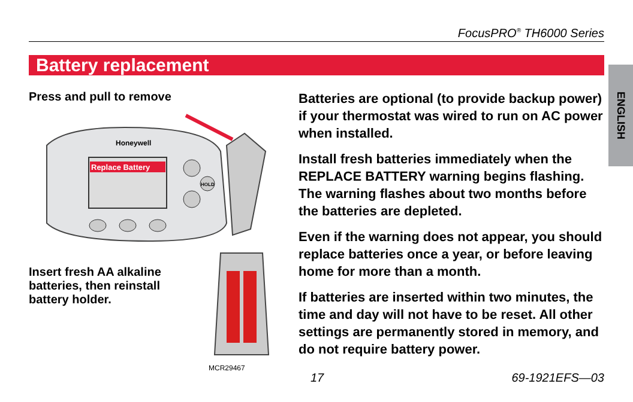FocusPRO<sup>®</sup> TH6000 Series
Battery replacement
ENGLISH
Press and pull to remove
Honeywell
Replace Battery
HOLD
Insert fresh AA alkaline batteries, then reinstall battery holder.
MCR29467
Batteries are optional (to provide backup power) if your thermostat was wired to run on AC power when installed.
Install fresh batteries immediately when the REPLACE BATTERY warning begins flashing. The warning flashes about two months before the batteries are depleted.
Even if the warning does not appear, you should replace batteries once a year, or before leaving home for more than a month.
If batteries are inserted within two minutes, the time and day will not have to be reset. All other settings are permanently stored in memory, and do not require battery power.
17 69-1921EFS—03